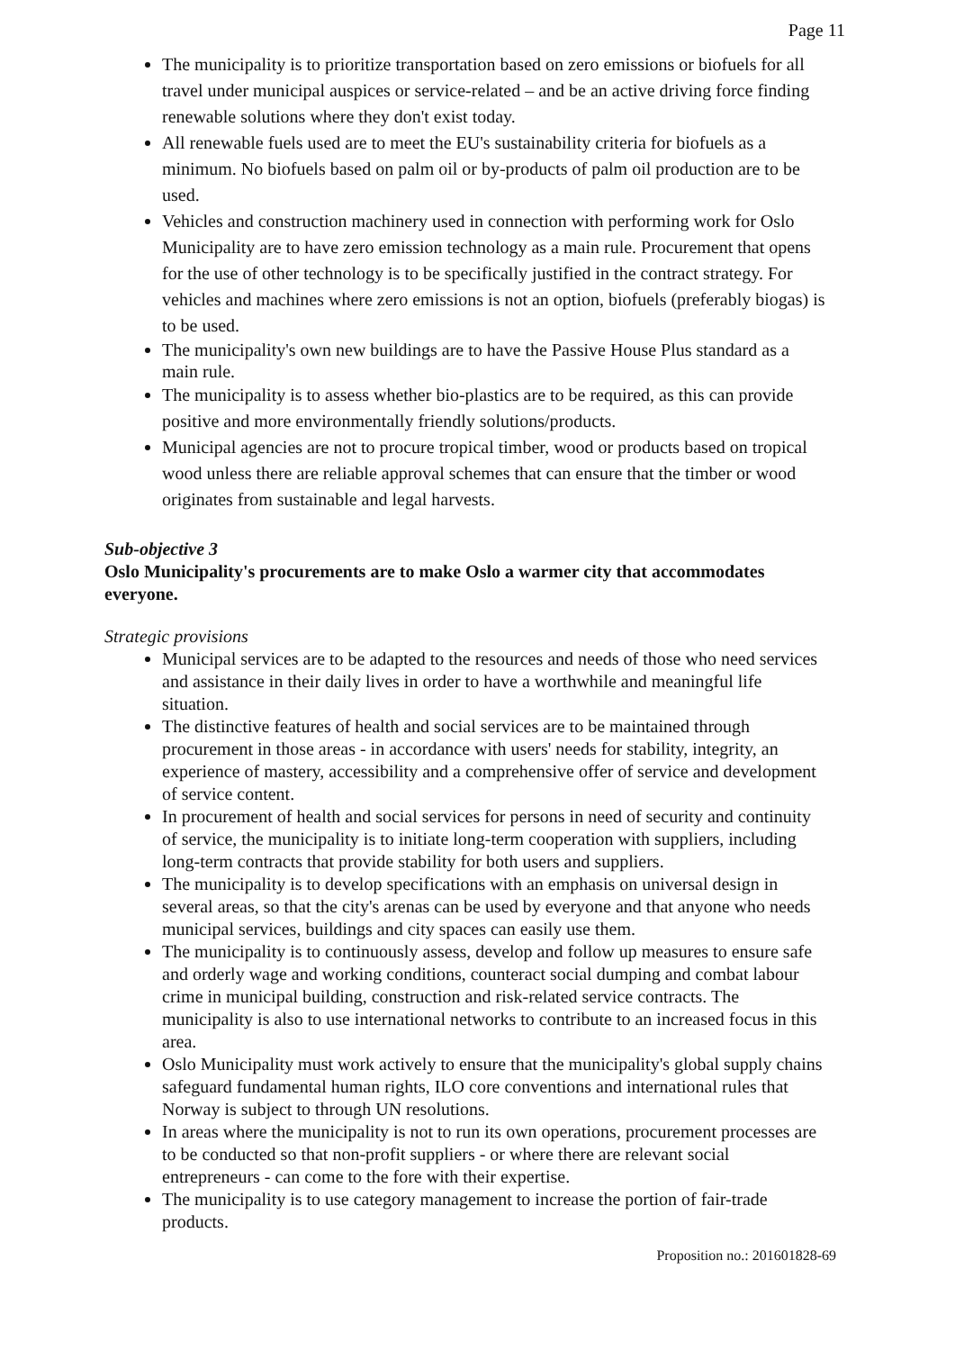Page 11
The municipality is to prioritize transportation based on zero emissions or biofuels for all travel under municipal auspices or service-related – and be an active driving force finding renewable solutions where they don't exist today.
All renewable fuels used are to meet the EU's sustainability criteria for biofuels as a minimum. No biofuels based on palm oil or by-products of palm oil production are to be used.
Vehicles and construction machinery used in connection with performing work for Oslo Municipality are to have zero emission technology as a main rule. Procurement that opens for the use of other technology is to be specifically justified in the contract strategy. For vehicles and machines where zero emissions is not an option, biofuels (preferably biogas) is to be used.
The municipality's own new buildings are to have the Passive House Plus standard as a main rule.
The municipality is to assess whether bio-plastics are to be required, as this can provide positive and more environmentally friendly solutions/products.
Municipal agencies are not to procure tropical timber, wood or products based on tropical wood unless there are reliable approval schemes that can ensure that the timber or wood originates from sustainable and legal harvests.
Sub-objective 3
Oslo Municipality's procurements are to make Oslo a warmer city that accommodates everyone.
Strategic provisions
Municipal services are to be adapted to the resources and needs of those who need services and assistance in their daily lives in order to have a worthwhile and meaningful life situation.
The distinctive features of health and social services are to be maintained through procurement in those areas - in accordance with users' needs for stability, integrity, an experience of mastery, accessibility and a comprehensive offer of service and development of service content.
In procurement of health and social services for persons in need of security and continuity of service, the municipality is to initiate long-term cooperation with suppliers, including long-term contracts that provide stability for both users and suppliers.
The municipality is to develop specifications with an emphasis on universal design in several areas, so that the city's arenas can be used by everyone and that anyone who needs municipal services, buildings and city spaces can easily use them.
The municipality is to continuously assess, develop and follow up measures to ensure safe and orderly wage and working conditions, counteract social dumping and combat labour crime in municipal building, construction and risk-related service contracts. The municipality is also to use international networks to contribute to an increased focus in this area.
Oslo Municipality must work actively to ensure that the municipality's global supply chains safeguard fundamental human rights, ILO core conventions and international rules that Norway is subject to through UN resolutions.
In areas where the municipality is not to run its own operations, procurement processes are to be conducted so that non-profit suppliers - or where there are relevant social entrepreneurs - can come to the fore with their expertise.
The municipality is to use category management to increase the portion of fair-trade products.
Proposition no.: 201601828-69